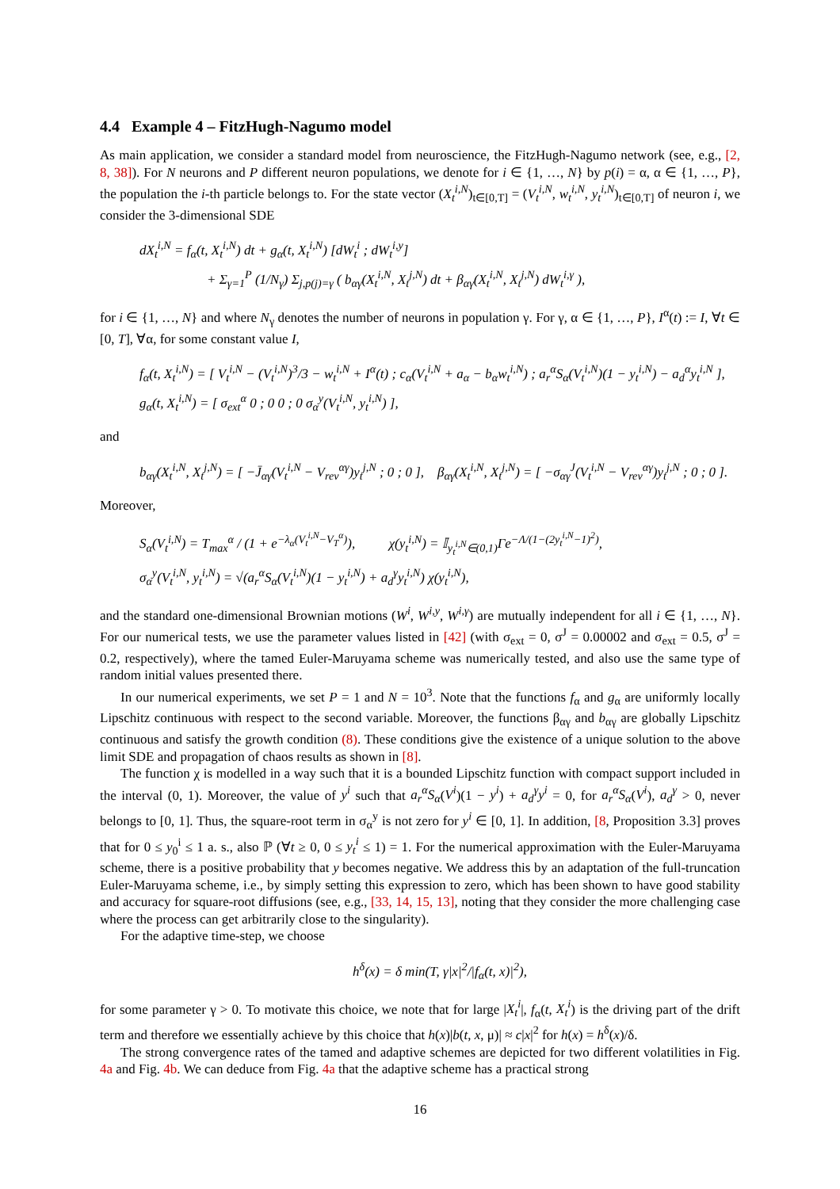4.4 Example 4 – FitzHugh-Nagumo model
As main application, we consider a standard model from neuroscience, the FitzHugh-Nagumo network (see, e.g., [2, 8, 38]). For N neurons and P different neuron populations, we denote for i ∈ {1, …, N} by p(i) = α, α ∈ {1, …, P}, the population the i-th particle belongs to. For the state vector (X<sub>t</sub><sup>i,N</sup>)<sub>t∈[0,T]</sub> = (V<sub>t</sub><sup>i,N</sup>, w<sub>t</sub><sup>i,N</sup>, y<sub>t</sub><sup>i,N</sup>)<sub>t∈[0,T]</sub> of neuron i, we consider the 3-dimensional SDE
dX<sub>t</sub><sup>i,N</sup> = f<sub>α</sub>(t, X<sub>t</sub><sup>i,N</sup>) dt + g<sub>α</sub>(t, X<sub>t</sub><sup>i,N</sup>) [dW<sub>t</sub><sup>i</sup> ; dW<sub>t</sub><sup>i,y</sup>]
+ Σ<sub>γ=1</sub><sup>P</sup> (1/N<sub>γ</sub>) Σ<sub>j,p(j)=γ</sub> ( b<sub>αγ</sub>(X<sub>t</sub><sup>i,N</sup>, X<sub>t</sub><sup>j,N</sup>) dt + β<sub>αγ</sub>(X<sub>t</sub><sup>i,N</sup>, X<sub>t</sub><sup>j,N</sup>) dW<sub>t</sub><sup>i,γ</sup> ),
for i ∈ {1, …, N} and where N<sub>γ</sub> denotes the number of neurons in population γ. For γ, α ∈ {1, …, P}, I<sup>α</sup>(t) := I, ∀t ∈ [0, T], ∀α, for some constant value I,
f<sub>α</sub>(t, X<sub>t</sub><sup>i,N</sup>) = [ V<sub>t</sub><sup>i,N</sup> − (V<sub>t</sub><sup>i,N</sup>)<sup>3</sup>/3 − w<sub>t</sub><sup>i,N</sup> + I<sup>α</sup>(t) ; c<sub>α</sub>(V<sub>t</sub><sup>i,N</sup> + a<sub>α</sub> − b<sub>α</sub>w<sub>t</sub><sup>i,N</sup>) ; a<sub>r</sub><sup>α</sup>S<sub>α</sub>(V<sub>t</sub><sup>i,N</sup>)(1 − y<sub>t</sub><sup>i,N</sup>) − a<sub>d</sub><sup>α</sup>y<sub>t</sub><sup>i,N</sup> ],
g<sub>α</sub>(t, X<sub>t</sub><sup>i,N</sup>) = [ σ<sub>ext</sub><sup>α</sup> 0 ; 0 0 ; 0 σ<sub>α</sub><sup>y</sup>(V<sub>t</sub><sup>i,N</sup>, y<sub>t</sub><sup>i,N</sup>) ],
and
b<sub>αγ</sub>(X<sub>t</sub><sup>i,N</sup>, X<sub>t</sub><sup>j,N</sup>) = [ −J̄<sub>αγ</sub>(V<sub>t</sub><sup>i,N</sup> − V<sub>rev</sub><sup>αγ</sup>)y<sub>t</sub><sup>j,N</sup> ; 0 ; 0 ], β<sub>αγ</sub>(X<sub>t</sub><sup>i,N</sup>, X<sub>t</sub><sup>j,N</sup>) = [ −σ<sub>αγ</sub><sup>J</sup>(V<sub>t</sub><sup>i,N</sup> − V<sub>rev</sub><sup>αγ</sup>)y<sub>t</sub><sup>j,N</sup> ; 0 ; 0 ].
Moreover,
S<sub>α</sub>(V<sub>t</sub><sup>i,N</sup>) = T<sub>max</sub><sup>α</sup> / (1 + e<sup>−λ<sub>α</sub>(V<sub>t</sub><sup>i,N</sup>−V<sub>T</sub><sup>α</sup>)</sup>), χ(y<sub>t</sub><sup>i,N</sup>) = 𝕀<sub>y<sub>t</sub><sup>i,N</sup>∈(0,1)</sub>Γe<sup>−Λ/(1−(2y<sub>t</sub><sup>i,N</sup>−1)<sup>2</sup>)</sup>,
σ<sub>α</sub><sup>y</sup>(V<sub>t</sub><sup>i,N</sup>, y<sub>t</sub><sup>i,N</sup>) = √(a<sub>r</sub><sup>α</sup>S<sub>α</sub>(V<sub>t</sub><sup>i,N</sup>)(1 − y<sub>t</sub><sup>i,N</sup>) + a<sub>d</sub><sup>γ</sup>y<sub>t</sub><sup>i,N</sup>) χ(y<sub>t</sub><sup>i,N</sup>),
and the standard one-dimensional Brownian motions (W<sup>i</sup>, W<sup>i,y</sup>, W<sup>i,γ</sup>) are mutually independent for all i ∈ {1, …, N}. For our numerical tests, we use the parameter values listed in [42] (with σ<sub>ext</sub> = 0, σ<sup>J</sup> = 0.00002 and σ<sub>ext</sub> = 0.5, σ<sup>J</sup> = 0.2, respectively), where the tamed Euler-Maruyama scheme was numerically tested, and also use the same type of random initial values presented there.
In our numerical experiments, we set P = 1 and N = 10<sup>3</sup>. Note that the functions f<sub>α</sub> and g<sub>α</sub> are uniformly locally Lipschitz continuous with respect to the second variable. Moreover, the functions β<sub>αγ</sub> and b<sub>αγ</sub> are globally Lipschitz continuous and satisfy the growth condition (8). These conditions give the existence of a unique solution to the above limit SDE and propagation of chaos results as shown in [8].
The function χ is modelled in a way such that it is a bounded Lipschitz function with compact support included in the interval (0, 1). Moreover, the value of y<sup>i</sup> such that a<sub>r</sub><sup>α</sup>S<sub>α</sub>(V<sup>i</sup>)(1 − y<sup>i</sup>) + a<sub>d</sub><sup>γ</sup>y<sup>i</sup> = 0, for a<sub>r</sub><sup>α</sup>S<sub>α</sub>(V<sup>i</sup>), a<sub>d</sub><sup>γ</sup> > 0, never belongs to [0, 1]. Thus, the square-root term in σ<sub>α</sub><sup>y</sup> is not zero for y<sup>i</sup> ∈ [0, 1]. In addition, [8, Proposition 3.3] proves that for 0 ≤ y<sub>0</sub><sup>i</sup> ≤ 1 a. s., also ℙ (∀t ≥ 0, 0 ≤ y<sub>t</sub><sup>i</sup> ≤ 1) = 1. For the numerical approximation with the Euler-Maruyama scheme, there is a positive probability that y becomes negative. We address this by an adaptation of the full-truncation Euler-Maruyama scheme, i.e., by simply setting this expression to zero, which has been shown to have good stability and accuracy for square-root diffusions (see, e.g., [33, 14, 15, 13], noting that they consider the more challenging case where the process can get arbitrarily close to the singularity).
For the adaptive time-step, we choose
h<sup>δ</sup>(x) = δ min(T, γ|x|<sup>2</sup>/|f<sub>α</sub>(t, x)|<sup>2</sup>),
for some parameter γ > 0. To motivate this choice, we note that for large |X<sub>t</sub><sup>i</sup>|, f<sub>α</sub>(t, X<sub>t</sub><sup>i</sup>) is the driving part of the drift term and therefore we essentially achieve by this choice that h(x)|b(t, x, μ)| ≈ c|x|<sup>2</sup> for h(x) = h<sup>δ</sup>(x)/δ.
The strong convergence rates of the tamed and adaptive schemes are depicted for two different volatilities in Fig. 4a and Fig. 4b. We can deduce from Fig. 4a that the adaptive scheme has a practical strong
16